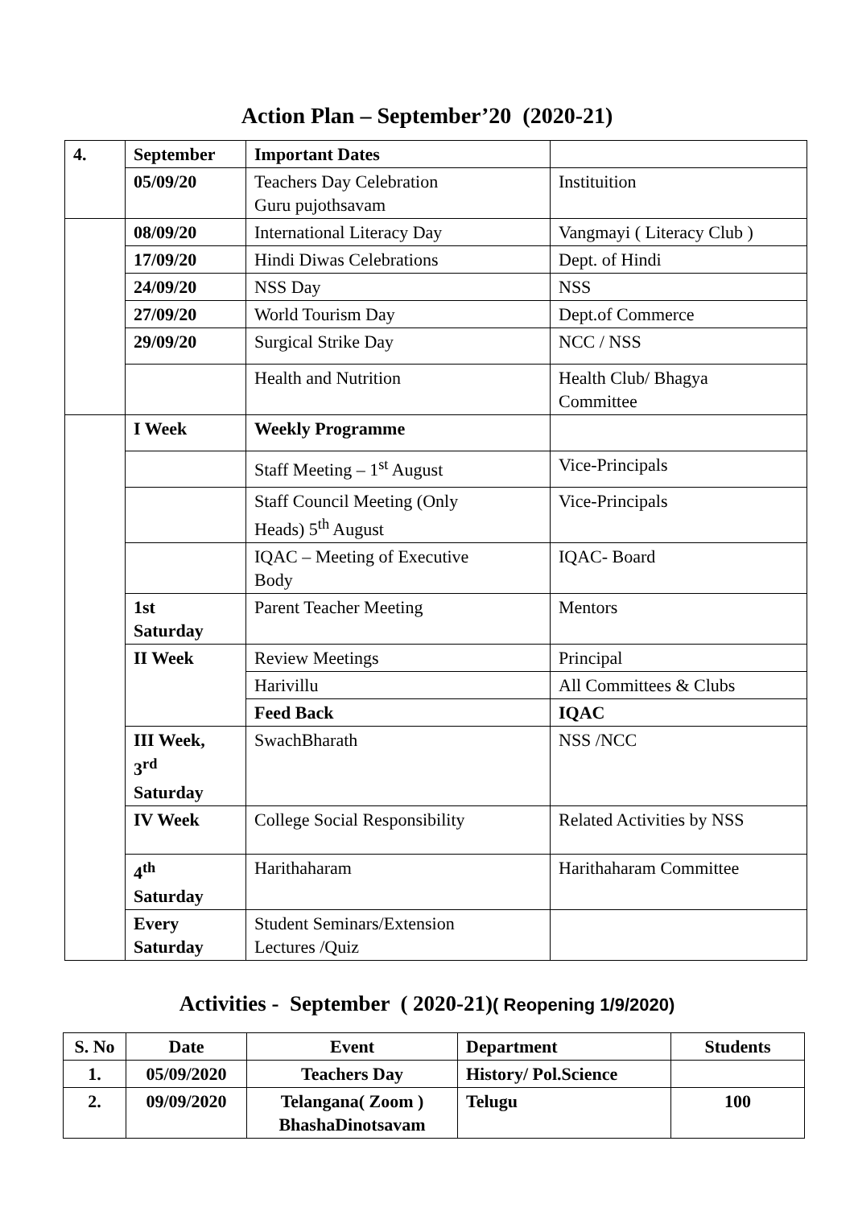Action Plan – September’20 (2020-21)
| 4. | September | Important Dates | |
| | 05/09/20 | Teachers Day Celebration Guru pujothsavam | Instituition |
| | 08/09/20 | International Literacy Day | Vangmayi ( Literacy Club ) |
| | 17/09/20 | Hindi Diwas Celebrations | Dept. of Hindi |
| | 24/09/20 | NSS Day | NSS |
| | 27/09/20 | World Tourism Day | Dept.of Commerce |
| | 29/09/20 | Surgical Strike Day | NCC / NSS |
| | | Health and Nutrition | Health Club/ Bhagya Committee |
| | I Week | Weekly Programme | |
| | | Staff Meeting – 1<sup>st</sup> August | Vice-Principals |
| | | Staff Council Meeting (Only Heads) 5<sup>th</sup> August | Vice-Principals |
| | | IQAC – Meeting of Executive Body | IQAC- Board |
| | 1st Saturday | Parent Teacher Meeting | Mentors |
| | II Week | Review Meetings | Principal |
| | | Harivillu | All Committees & Clubs |
| | | Feed Back | IQAC |
| | III Week, 3<sup>rd</sup> Saturday | SwachBharath | NSS /NCC |
| | IV Week | College Social Responsibility | Related Activities by NSS |
| | 4<sup>th</sup> Saturday | Harithaharam | Harithaharam Committee |
| | Every Saturday | Student Seminars/Extension Lectures /Quiz | |
Activities - September ( 2020-21)( Reopening 1/9/2020)
| S. No | Date | Event | Department | Students |
| --- | --- | --- | --- | --- |
| 1. | 05/09/2020 | Teachers Day | History/ Pol.Science | |
| 2. | 09/09/2020 | Telangana( Zoom ) BhashaDinotsavam | Telugu | 100 |